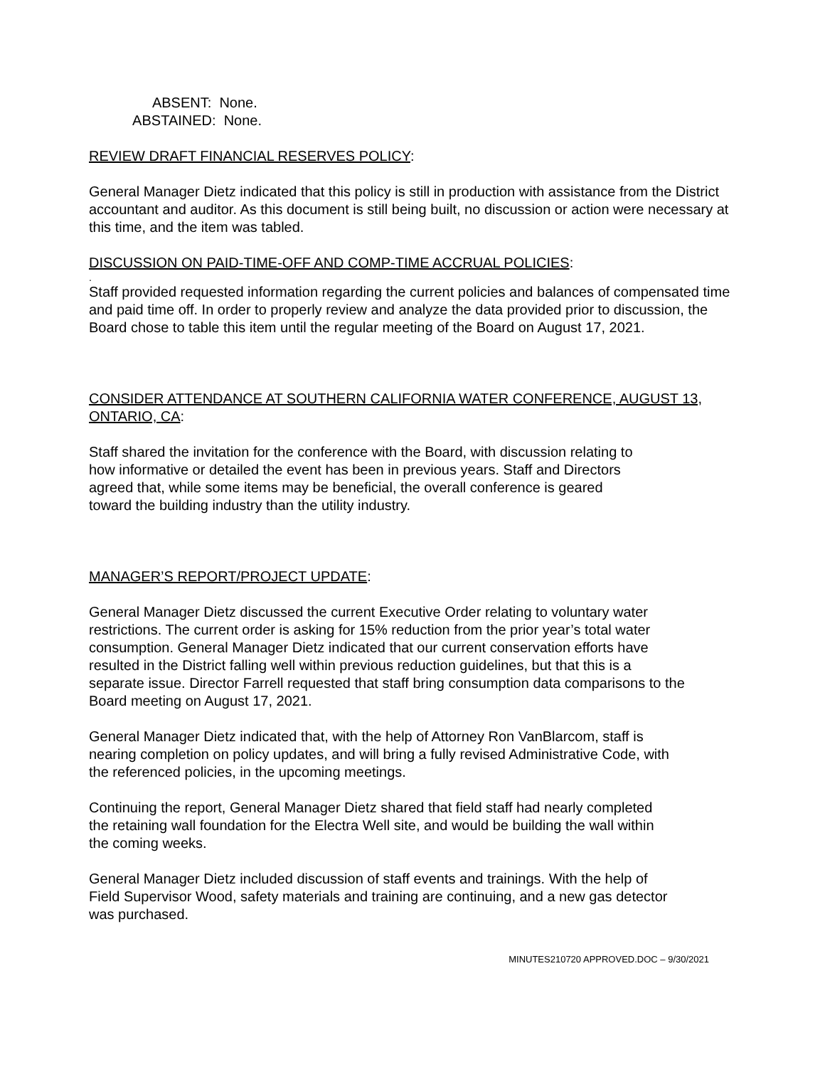ABSENT: None.
ABSTAINED: None.
REVIEW DRAFT FINANCIAL RESERVES POLICY:
General Manager Dietz indicated that this policy is still in production with assistance from the District accountant and auditor. As this document is still being built, no discussion or action were necessary at this time, and the item was tabled.
DISCUSSION ON PAID-TIME-OFF AND COMP-TIME ACCRUAL POLICIES:
.
Staff provided requested information regarding the current policies and balances of compensated time and paid time off. In order to properly review and analyze the data provided prior to discussion, the Board chose to table this item until the regular meeting of the Board on August 17, 2021.
CONSIDER ATTENDANCE AT SOUTHERN CALIFORNIA WATER CONFERENCE, AUGUST 13, ONTARIO, CA:
Staff shared the invitation for the conference with the Board, with discussion relating to how informative or detailed the event has been in previous years. Staff and Directors agreed that, while some items may be beneficial, the overall conference is geared toward the building industry than the utility industry.
MANAGER’S REPORT/PROJECT UPDATE:
General Manager Dietz discussed the current Executive Order relating to voluntary water restrictions. The current order is asking for 15% reduction from the prior year’s total water consumption. General Manager Dietz indicated that our current conservation efforts have resulted in the District falling well within previous reduction guidelines, but that this is a separate issue. Director Farrell requested that staff bring consumption data comparisons to the Board meeting on August 17, 2021.
General Manager Dietz indicated that, with the help of Attorney Ron VanBlarcom, staff is nearing completion on policy updates, and will bring a fully revised Administrative Code, with the referenced policies, in the upcoming meetings.
Continuing the report, General Manager Dietz shared that field staff had nearly completed the retaining wall foundation for the Electra Well site, and would be building the wall within the coming weeks.
General Manager Dietz included discussion of staff events and trainings. With the help of Field Supervisor Wood, safety materials and training are continuing, and a new gas detector was purchased.
MINUTES210720 APPROVED.DOC – 9/30/2021